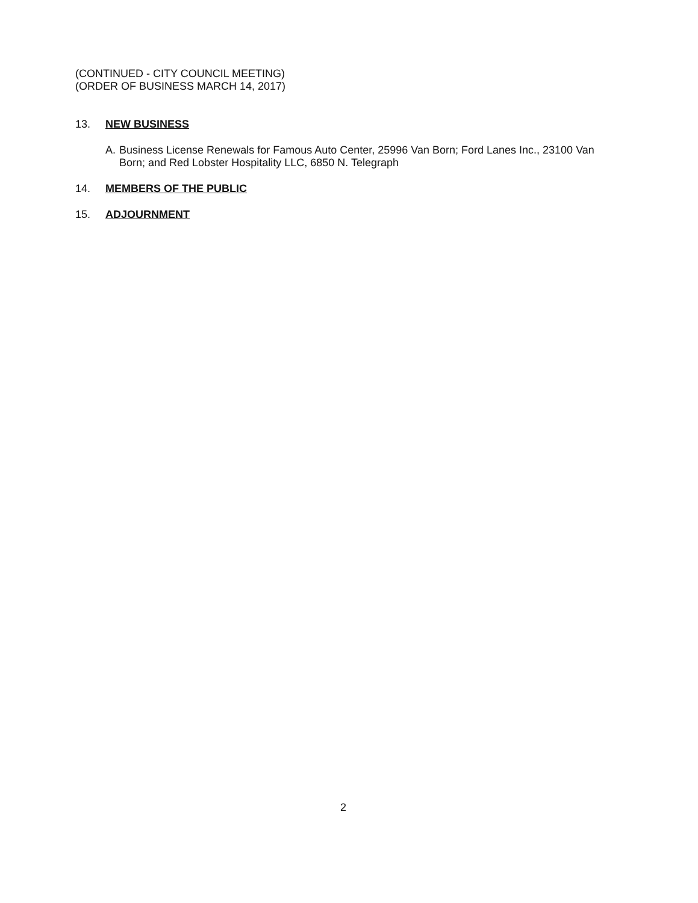(CONTINUED - CITY COUNCIL MEETING)
(ORDER OF BUSINESS MARCH 14, 2017)
13. NEW BUSINESS
A. Business License Renewals for Famous Auto Center, 25996 Van Born; Ford Lanes Inc., 23100 Van Born; and Red Lobster Hospitality LLC, 6850 N. Telegraph
14. MEMBERS OF THE PUBLIC
15. ADJOURNMENT
2